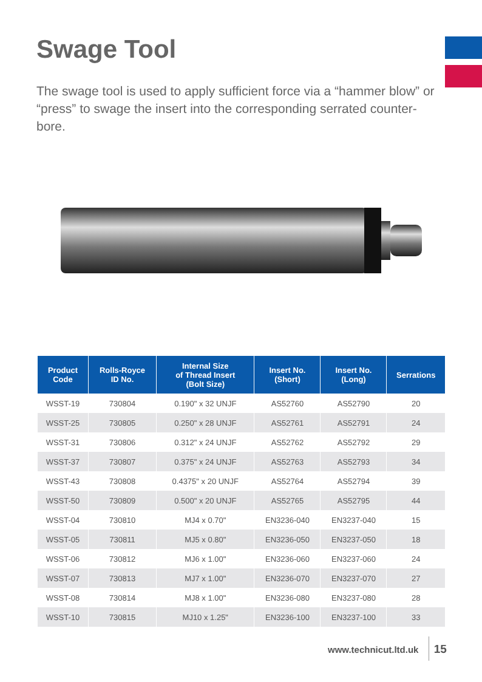Swage Tool
The swage tool is used to apply sufficient force via a “hammer blow” or “press” to swage the insert into the corresponding serrated counter-bore.
| Product Code | Rolls-Royce ID No. | Internal Size of Thread Insert (Bolt Size) | Insert No. (Short) | Insert No. (Long) | Serrations |
| --- | --- | --- | --- | --- | --- |
| WSST-19 | 730804 | 0.190" x 32 UNJF | AS52760 | AS52790 | 20 |
| WSST-25 | 730805 | 0.250" x 28 UNJF | AS52761 | AS52791 | 24 |
| WSST-31 | 730806 | 0.312" x 24 UNJF | AS52762 | AS52792 | 29 |
| WSST-37 | 730807 | 0.375" x 24 UNJF | AS52763 | AS52793 | 34 |
| WSST-43 | 730808 | 0.4375" x 20 UNJF | AS52764 | AS52794 | 39 |
| WSST-50 | 730809 | 0.500" x 20 UNJF | AS52765 | AS52795 | 44 |
| WSST-04 | 730810 | MJ4 x 0.70" | EN3236-040 | EN3237-040 | 15 |
| WSST-05 | 730811 | MJ5 x 0.80" | EN3236-050 | EN3237-050 | 18 |
| WSST-06 | 730812 | MJ6 x 1.00" | EN3236-060 | EN3237-060 | 24 |
| WSST-07 | 730813 | MJ7 x 1.00" | EN3236-070 | EN3237-070 | 27 |
| WSST-08 | 730814 | MJ8 x 1.00" | EN3236-080 | EN3237-080 | 28 |
| WSST-10 | 730815 | MJ10 x 1.25" | EN3236-100 | EN3237-100 | 33 |
www.technicut.ltd.uk 15